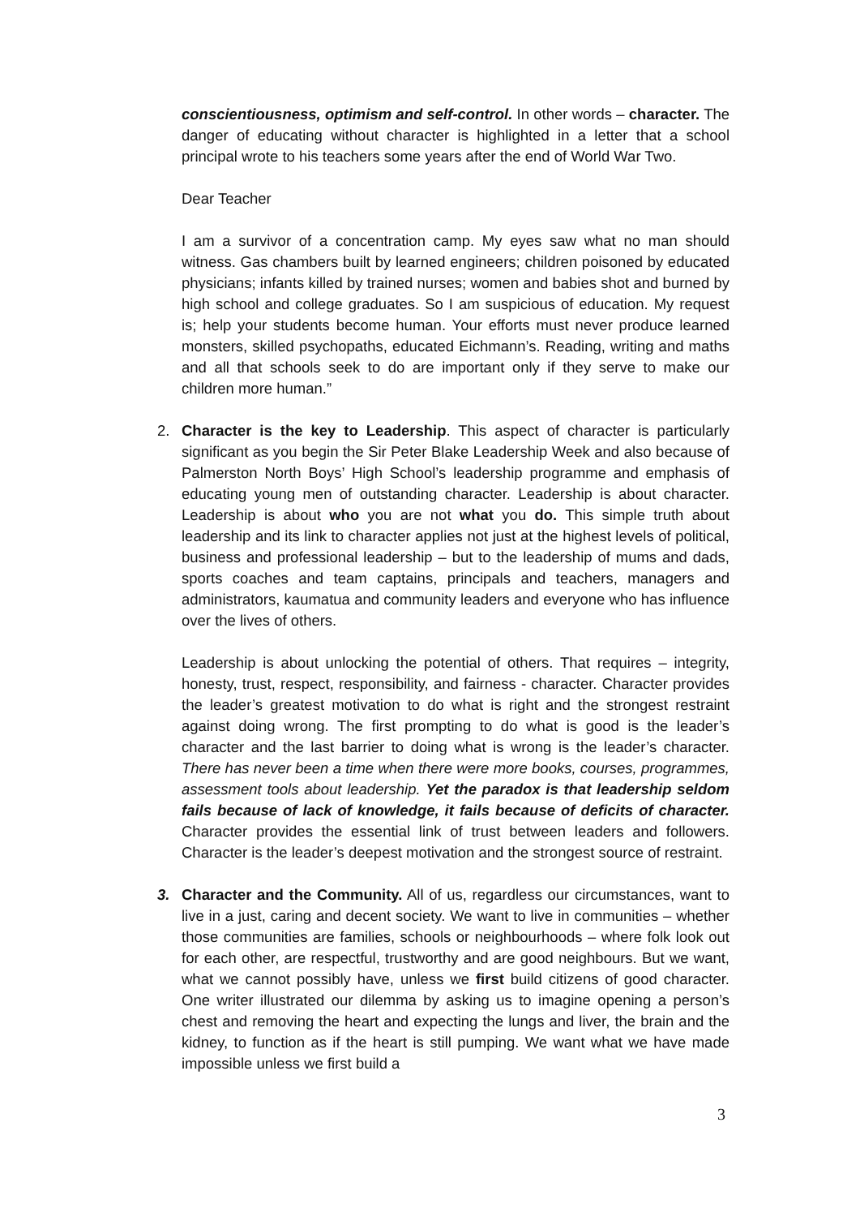conscientiousness, optimism and self-control. In other words – character. The danger of educating without character is highlighted in a letter that a school principal wrote to his teachers some years after the end of World War Two.
Dear Teacher
I am a survivor of a concentration camp. My eyes saw what no man should witness. Gas chambers built by learned engineers; children poisoned by educated physicians; infants killed by trained nurses; women and babies shot and burned by high school and college graduates. So I am suspicious of education. My request is; help your students become human. Your efforts must never produce learned monsters, skilled psychopaths, educated Eichmann’s. Reading, writing and maths and all that schools seek to do are important only if they serve to make our children more human.”
2.
Character is the key to Leadership. This aspect of character is particularly significant as you begin the Sir Peter Blake Leadership Week and also because of Palmerston North Boys’ High School’s leadership programme and emphasis of educating young men of outstanding character. Leadership is about character. Leadership is about who you are not what you do. This simple truth about leadership and its link to character applies not just at the highest levels of political, business and professional leadership – but to the leadership of mums and dads, sports coaches and team captains, principals and teachers, managers and administrators, kaumatua and community leaders and everyone who has influence over the lives of others.
Leadership is about unlocking the potential of others. That requires – integrity, honesty, trust, respect, responsibility, and fairness - character. Character provides the leader’s greatest motivation to do what is right and the strongest restraint against doing wrong. The first prompting to do what is good is the leader’s character and the last barrier to doing what is wrong is the leader’s character. There has never been a time when there were more books, courses, programmes, assessment tools about leadership. Yet the paradox is that leadership seldom fails because of lack of knowledge, it fails because of deficits of character. Character provides the essential link of trust between leaders and followers. Character is the leader’s deepest motivation and the strongest source of restraint.
3.
Character and the Community. All of us, regardless our circumstances, want to live in a just, caring and decent society. We want to live in communities – whether those communities are families, schools or neighbourhoods – where folk look out for each other, are respectful, trustworthy and are good neighbours. But we want, what we cannot possibly have, unless we first build citizens of good character. One writer illustrated our dilemma by asking us to imagine opening a person’s chest and removing the heart and expecting the lungs and liver, the brain and the kidney, to function as if the heart is still pumping. We want what we have made impossible unless we first build a
3